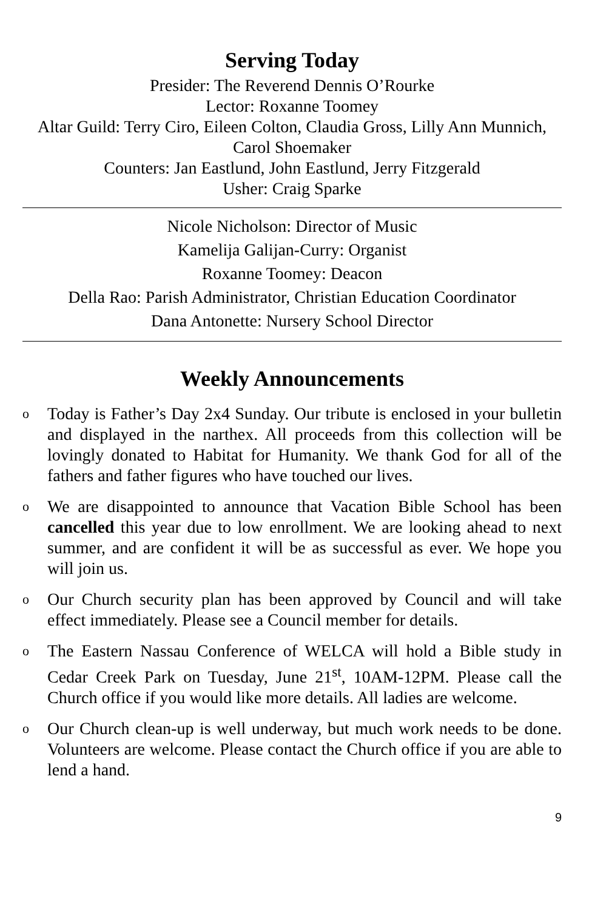Serving Today
Presider: The Reverend Dennis O’Rourke
Lector: Roxanne Toomey
Altar Guild: Terry Ciro, Eileen Colton, Claudia Gross, Lilly Ann Munnich, Carol Shoemaker
Counters: Jan Eastlund, John Eastlund, Jerry Fitzgerald
Usher: Craig Sparke
Nicole Nicholson: Director of Music
Kamelija Galijan-Curry: Organist
Roxanne Toomey: Deacon
Della Rao: Parish Administrator, Christian Education Coordinator
Dana Antonette: Nursery School Director
Weekly Announcements
o Today is Father’s Day 2x4 Sunday. Our tribute is enclosed in your bulletin and displayed in the narthex. All proceeds from this collection will be lovingly donated to Habitat for Humanity. We thank God for all of the fathers and father figures who have touched our lives.
o We are disappointed to announce that Vacation Bible School has been cancelled this year due to low enrollment. We are looking ahead to next summer, and are confident it will be as successful as ever. We hope you will join us.
o Our Church security plan has been approved by Council and will take effect immediately. Please see a Council member for details.
o The Eastern Nassau Conference of WELCA will hold a Bible study in Cedar Creek Park on Tuesday, June 21<sup>st</sup>, 10AM-12PM. Please call the Church office if you would like more details. All ladies are welcome.
o Our Church clean-up is well underway, but much work needs to be done. Volunteers are welcome. Please contact the Church office if you are able to lend a hand.
9